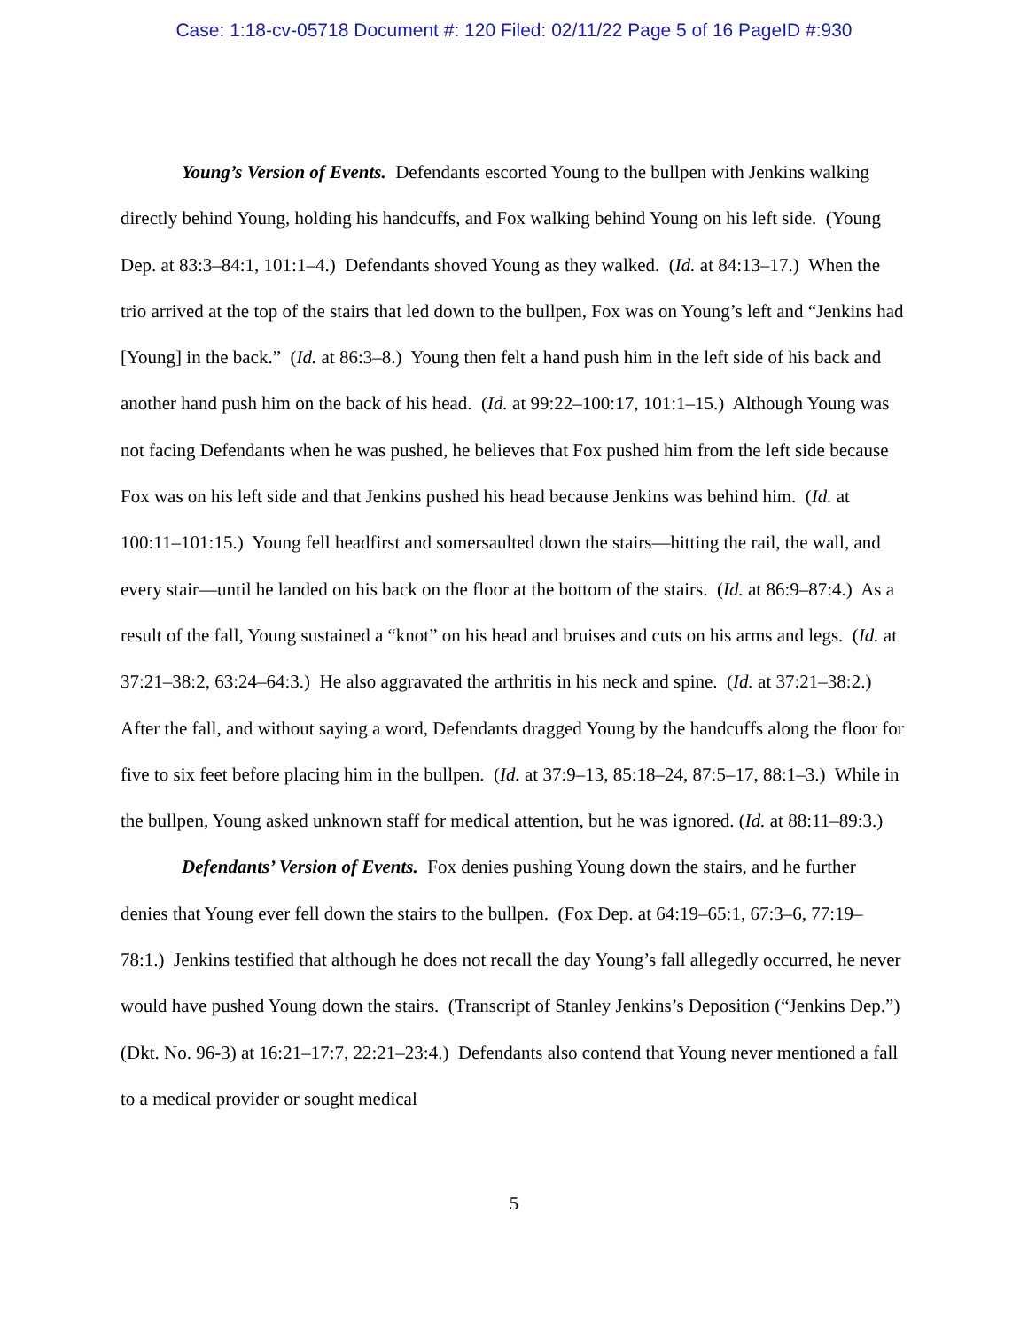Case: 1:18-cv-05718 Document #: 120 Filed: 02/11/22 Page 5 of 16 PageID #:930
Young’s Version of Events. Defendants escorted Young to the bullpen with Jenkins walking directly behind Young, holding his handcuffs, and Fox walking behind Young on his left side. (Young Dep. at 83:3–84:1, 101:1–4.) Defendants shoved Young as they walked. (Id. at 84:13–17.) When the trio arrived at the top of the stairs that led down to the bullpen, Fox was on Young’s left and “Jenkins had [Young] in the back.” (Id. at 86:3–8.) Young then felt a hand push him in the left side of his back and another hand push him on the back of his head. (Id. at 99:22–100:17, 101:1–15.) Although Young was not facing Defendants when he was pushed, he believes that Fox pushed him from the left side because Fox was on his left side and that Jenkins pushed his head because Jenkins was behind him. (Id. at 100:11–101:15.) Young fell headfirst and somersaulted down the stairs—hitting the rail, the wall, and every stair—until he landed on his back on the floor at the bottom of the stairs. (Id. at 86:9–87:4.) As a result of the fall, Young sustained a “knot” on his head and bruises and cuts on his arms and legs. (Id. at 37:21–38:2, 63:24–64:3.) He also aggravated the arthritis in his neck and spine. (Id. at 37:21–38:2.) After the fall, and without saying a word, Defendants dragged Young by the handcuffs along the floor for five to six feet before placing him in the bullpen. (Id. at 37:9–13, 85:18–24, 87:5–17, 88:1–3.) While in the bullpen, Young asked unknown staff for medical attention, but he was ignored. (Id. at 88:11–89:3.)
Defendants’ Version of Events. Fox denies pushing Young down the stairs, and he further denies that Young ever fell down the stairs to the bullpen. (Fox Dep. at 64:19–65:1, 67:3–6, 77:19–78:1.) Jenkins testified that although he does not recall the day Young’s fall allegedly occurred, he never would have pushed Young down the stairs. (Transcript of Stanley Jenkins’s Deposition (“Jenkins Dep.”) (Dkt. No. 96-3) at 16:21–17:7, 22:21–23:4.) Defendants also contend that Young never mentioned a fall to a medical provider or sought medical
5